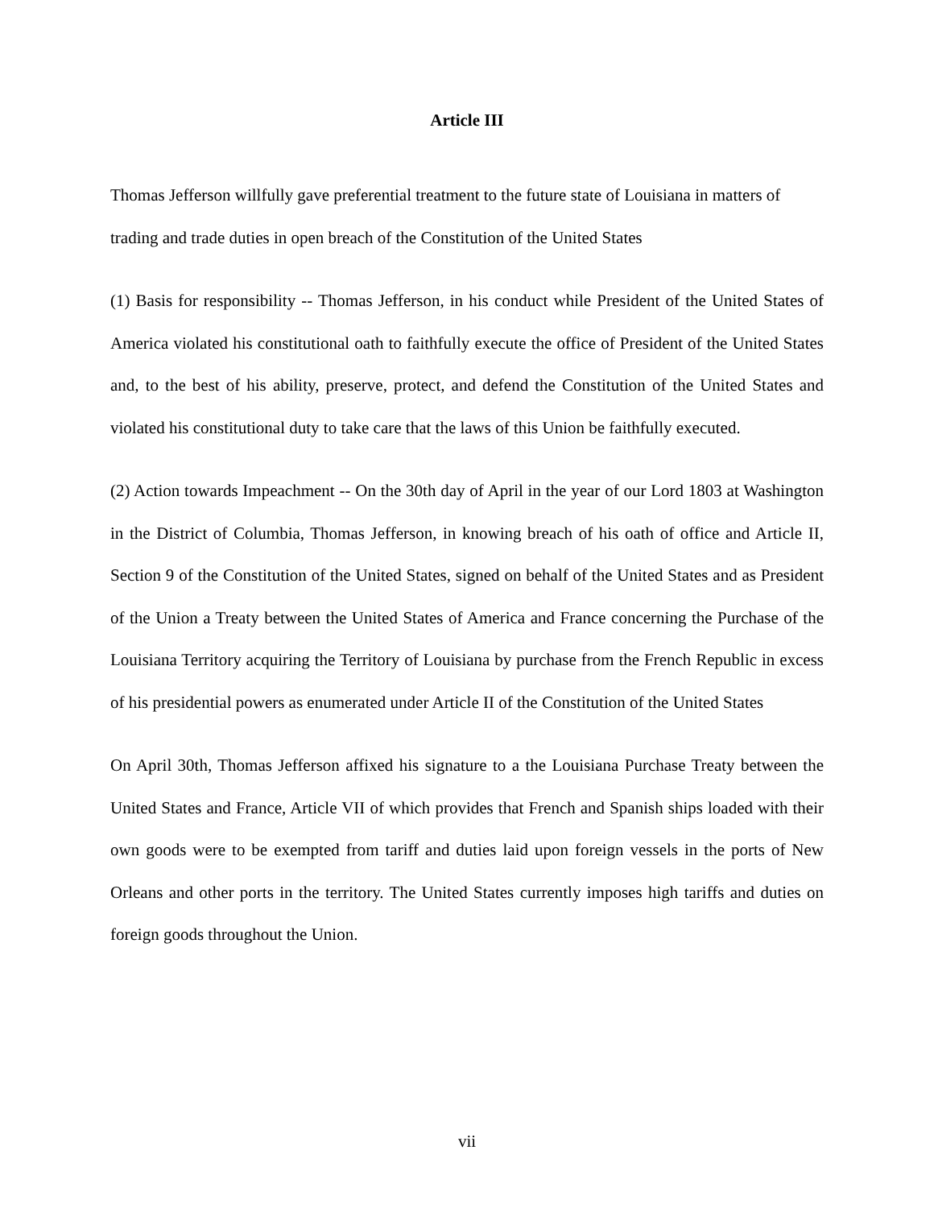Article III
Thomas Jefferson willfully gave preferential treatment to the future state of Louisiana in matters of trading and trade duties in open breach of the Constitution of the United States
(1) Basis for responsibility -- Thomas Jefferson, in his conduct while President of the United States of America violated his constitutional oath to faithfully execute the office of President of the United States and, to the best of his ability, preserve, protect, and defend the Constitution of the United States and violated his constitutional duty to take care that the laws of this Union be faithfully executed.
(2) Action towards Impeachment -- On the 30th day of April in the year of our Lord 1803 at Washington in the District of Columbia, Thomas Jefferson, in knowing breach of his oath of office and Article II, Section 9 of the Constitution of the United States, signed on behalf of the United States and as President of the Union a Treaty between the United States of America and France concerning the Purchase of the Louisiana Territory acquiring the Territory of Louisiana by purchase from the French Republic in excess of his presidential powers as enumerated under Article II of the Constitution of the United States
On April 30th, Thomas Jefferson affixed his signature to a the Louisiana Purchase Treaty between the United States and France, Article VII of which provides that French and Spanish ships loaded with their own goods were to be exempted from tariff and duties laid upon foreign vessels in the ports of New Orleans and other ports in the territory. The United States currently imposes high tariffs and duties on foreign goods throughout the Union.
vii